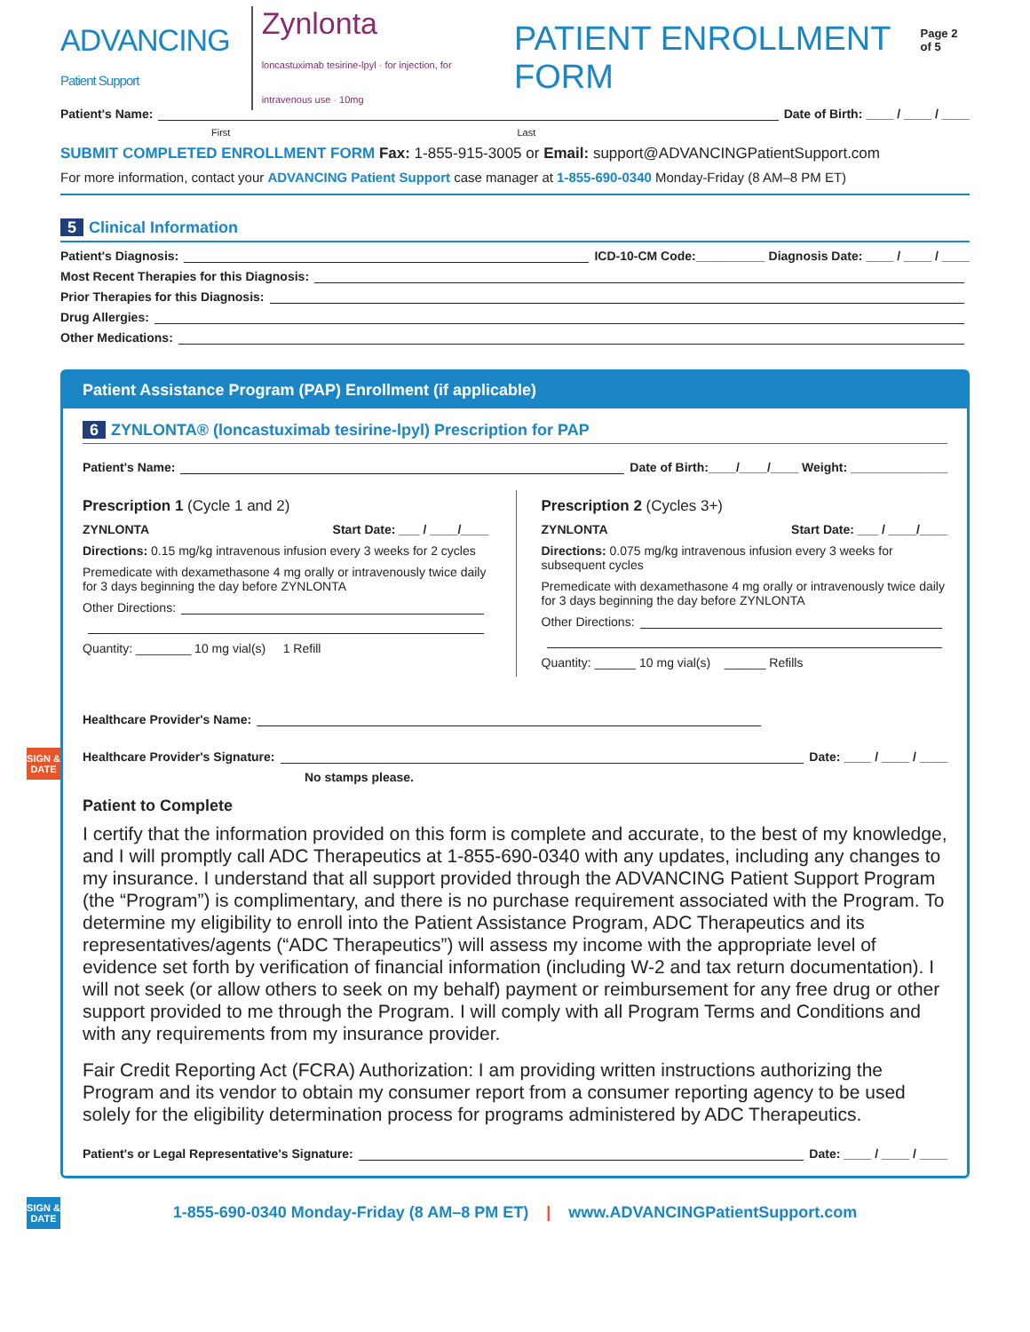ADVANCING
Patient Support Zynlonta
loncastuximab tesirine-lpyl · for injection, for intravenous use · 10mg PATIENT ENROLLMENT FORM Page 2 of 5
Patient's Name: Date of Birth: ____ / ____ / ____
First Last
SUBMIT COMPLETED ENROLLMENT FORM Fax: 1-855-915-3005 or Email: support@ADVANCINGPatientSupport.com
For more information, contact your ADVANCING Patient Support case manager at 1-855-690-0340 Monday-Friday (8 AM–8 PM ET)
5 Clinical Information
Patient's Diagnosis: ICD-10-CM Code:__________ Diagnosis Date: ____ / ____ / ____
Most Recent Therapies for this Diagnosis:
Prior Therapies for this Diagnosis:
Drug Allergies:
Other Medications:
Patient Assistance Program (PAP) Enrollment (if applicable)
6 ZYNLONTA® (loncastuximab tesirine-lpyl) Prescription for PAP
Patient's Name: Date of Birth:____/____/____ Weight: ______________
Prescription 1 (Cycle 1 and 2)
ZYNLONTA Start Date: ___ / ____/____
Directions: 0.15 mg/kg intravenous infusion every 3 weeks for 2 cycles
Premedicate with dexamethasone 4 mg orally or intravenously twice daily for 3 days beginning the day before ZYNLONTA
Other Directions:
Quantity: ________ 10 mg vial(s) 1 Refill
Prescription 2 (Cycles 3+)
ZYNLONTA Start Date: ___ / ____/____
Directions: 0.075 mg/kg intravenous infusion every 3 weeks for subsequent cycles
Premedicate with dexamethasone 4 mg orally or intravenously twice daily for 3 days beginning the day before ZYNLONTA
Other Directions:
Quantity: ______ 10 mg vial(s) ______ Refills
SIGN & DATE
Healthcare Provider's Name:
Healthcare Provider's Signature: Date: ____ / ____ / ____
No stamps please.
Patient to Complete
I certify that the information provided on this form is complete and accurate, to the best of my knowledge, and I will promptly call ADC Therapeutics at 1-855-690-0340 with any updates, including any changes to my insurance. I understand that all support provided through the ADVANCING Patient Support Program (the “Program”) is complimentary, and there is no purchase requirement associated with the Program. To determine my eligibility to enroll into the Patient Assistance Program, ADC Therapeutics and its representatives/agents (“ADC Therapeutics”) will assess my income with the appropriate level of evidence set forth by verification of financial information (including W-2 and tax return documentation). I will not seek (or allow others to seek on my behalf) payment or reimbursement for any free drug or other support provided to me through the Program. I will comply with all Program Terms and Conditions and with any requirements from my insurance provider.
Fair Credit Reporting Act (FCRA) Authorization: I am providing written instructions authorizing the Program and its vendor to obtain my consumer report from a consumer reporting agency to be used solely for the eligibility determination process for programs administered by ADC Therapeutics.
SIGN & DATE
Patient's or Legal Representative's Signature: Date: ____ / ____ / ____
1-855-690-0340 Monday-Friday (8 AM–8 PM ET) | www.ADVANCINGPatientSupport.com